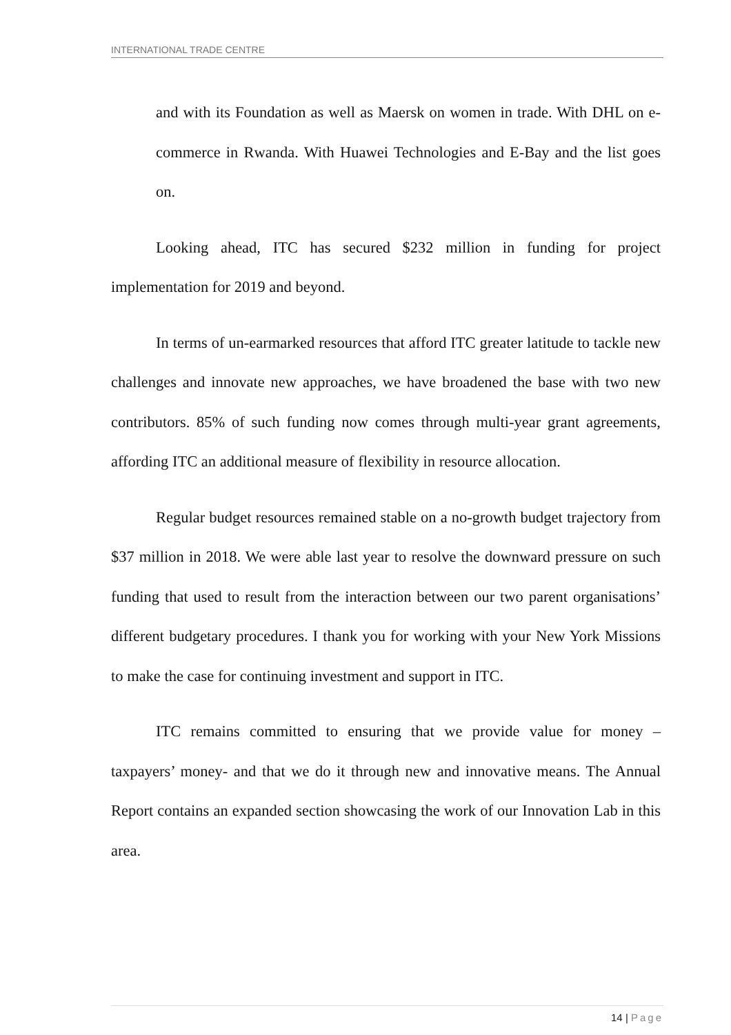INTERNATIONAL TRADE CENTRE
and with its Foundation as well as Maersk on women in trade. With DHL on e-commerce in Rwanda. With Huawei Technologies and E-Bay and the list goes on.
Looking ahead, ITC has secured $232 million in funding for project implementation for 2019 and beyond.
In terms of un-earmarked resources that afford ITC greater latitude to tackle new challenges and innovate new approaches, we have broadened the base with two new contributors. 85% of such funding now comes through multi-year grant agreements, affording ITC an additional measure of flexibility in resource allocation.
Regular budget resources remained stable on a no-growth budget trajectory from $37 million in 2018. We were able last year to resolve the downward pressure on such funding that used to result from the interaction between our two parent organisations’ different budgetary procedures. I thank you for working with your New York Missions to make the case for continuing investment and support in ITC.
ITC remains committed to ensuring that we provide value for money – taxpayers’ money- and that we do it through new and innovative means. The Annual Report contains an expanded section showcasing the work of our Innovation Lab in this area.
14 | Page